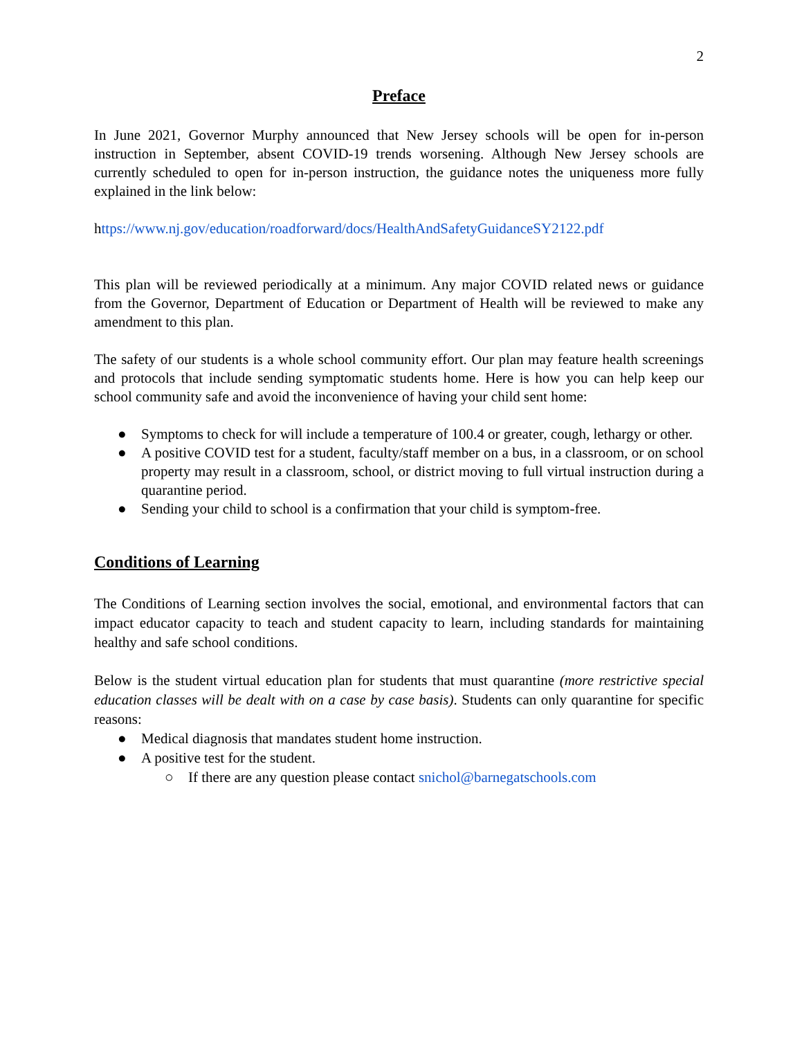2
Preface
In June 2021, Governor Murphy announced that New Jersey schools will be open for in-person instruction in September, absent COVID-19 trends worsening. Although New Jersey schools are currently scheduled to open for in-person instruction, the guidance notes the uniqueness more fully explained in the link below:
https://www.nj.gov/education/roadforward/docs/HealthAndSafetyGuidanceSY2122.pdf
This plan will be reviewed periodically at a minimum. Any major COVID related news or guidance from the Governor, Department of Education or Department of Health will be reviewed to make any amendment to this plan.
The safety of our students is a whole school community effort. Our plan may feature health screenings and protocols that include sending symptomatic students home. Here is how you can help keep our school community safe and avoid the inconvenience of having your child sent home:
● Symptoms to check for will include a temperature of 100.4 or greater, cough, lethargy or other.
● A positive COVID test for a student, faculty/staff member on a bus, in a classroom, or on school property may result in a classroom, school, or district moving to full virtual instruction during a quarantine period.
● Sending your child to school is a confirmation that your child is symptom-free.
Conditions of Learning
The Conditions of Learning section involves the social, emotional, and environmental factors that can impact educator capacity to teach and student capacity to learn, including standards for maintaining healthy and safe school conditions.
Below is the student virtual education plan for students that must quarantine (more restrictive special education classes will be dealt with on a case by case basis). Students can only quarantine for specific reasons:
● Medical diagnosis that mandates student home instruction.
● A positive test for the student.
○ If there are any question please contact snichol@barnegatschools.com